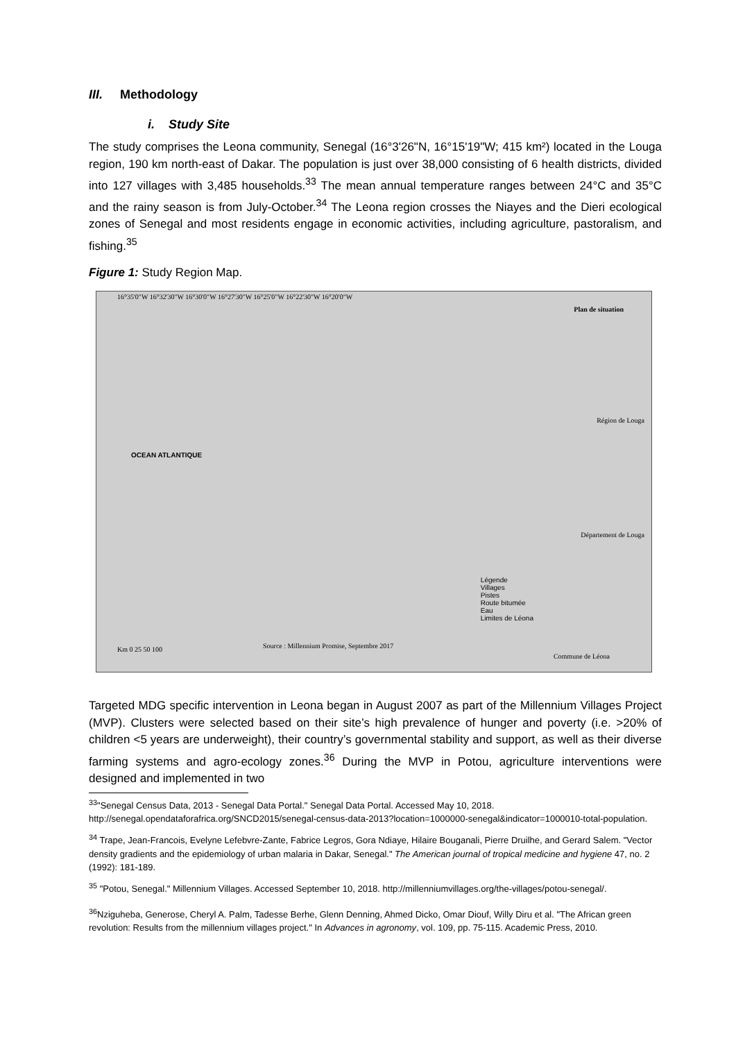III. Methodology
i. Study Site
The study comprises the Leona community, Senegal (16°3'26"N, 16°15'19"W; 415 km²) located in the Louga region, 190 km north-east of Dakar. The population is just over 38,000 consisting of 6 health districts, divided into 127 villages with 3,485 households.<sup>33</sup> The mean annual temperature ranges between 24°C and 35°C and the rainy season is from July-October.<sup>34</sup> The Leona region crosses the Niayes and the Dieri ecological zones of Senegal and most residents engage in economic activities, including agriculture, pastoralism, and fishing.<sup>35</sup>
Figure 1: Study Region Map.
16°35'0"W 16°32'30"W 16°30'0"W 16°27'30"W 16°25'0"W 16°22'30"W 16°20'0"W
Plan de situation
OCEAN ATLANTIQUE
Région de Louga
Département de Louga
Commune de Léona
Légende
Villages
Pistes
Route bitumée
Eau
Limites de Léona
Source : Millennium Promise, Septembre 2017
Km 0 25 50 100
Targeted MDG specific intervention in Leona began in August 2007 as part of the Millennium Villages Project (MVP). Clusters were selected based on their site’s high prevalence of hunger and poverty (i.e. >20% of children <5 years are underweight), their country’s governmental stability and support, as well as their diverse farming systems and agro-ecology zones.<sup>36</sup> During the MVP in Potou, agriculture interventions were designed and implemented in two
<sup>33</sup> "Senegal Census Data, 2013 - Senegal Data Portal." Senegal Data Portal. Accessed May 10, 2018. http://senegal.opendataforafrica.org/SNCD2015/senegal-census-data-2013?location=1000000-senegal&indicator=1000010-total-population.
<sup>34</sup> Trape, Jean-Francois, Evelyne Lefebvre-Zante, Fabrice Legros, Gora Ndiaye, Hilaire Bouganali, Pierre Druilhe, and Gerard Salem. "Vector density gradients and the epidemiology of urban malaria in Dakar, Senegal." The American journal of tropical medicine and hygiene 47, no. 2 (1992): 181-189.
<sup>35</sup> "Potou, Senegal." Millennium Villages. Accessed September 10, 2018. http://millenniumvillages.org/the-villages/potou-senegal/.
<sup>36</sup> Nziguheba, Generose, Cheryl A. Palm, Tadesse Berhe, Glenn Denning, Ahmed Dicko, Omar Diouf, Willy Diru et al. "The African green revolution: Results from the millennium villages project." In Advances in agronomy, vol. 109, pp. 75-115. Academic Press, 2010.